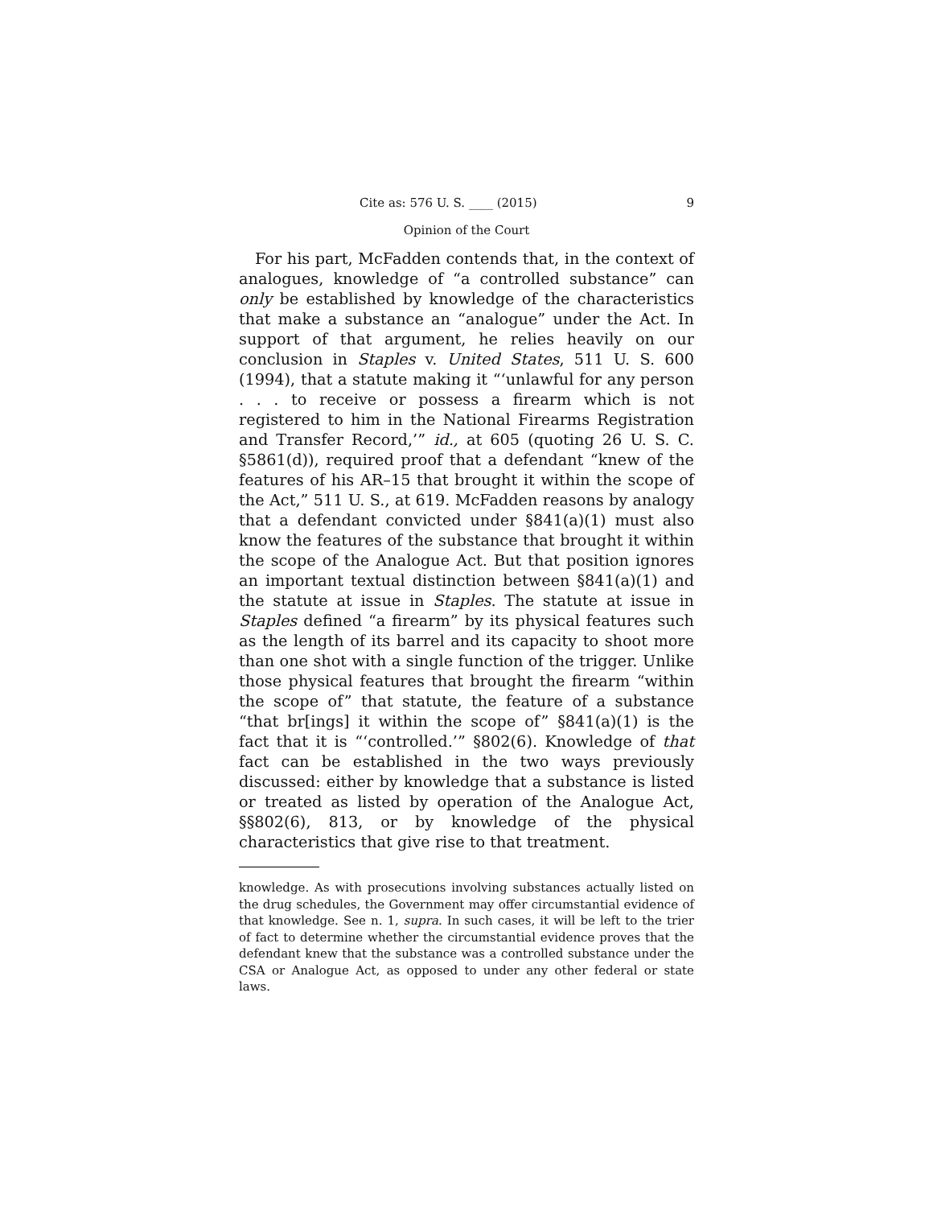Cite as: 576 U. S. ____ (2015) 9
Opinion of the Court
For his part, McFadden contends that, in the context of analogues, knowledge of “a controlled substance” can only be established by knowledge of the characteristics that make a substance an “analogue” under the Act. In support of that argument, he relies heavily on our conclusion in Staples v. United States, 511 U. S. 600 (1994), that a statute making it “‘unlawful for any person . . . to receive or possess a firearm which is not registered to him in the National Firearms Registration and Transfer Record,’” id., at 605 (quoting 26 U. S. C. §5861(d)), required proof that a defendant “knew of the features of his AR–15 that brought it within the scope of the Act,” 511 U. S., at 619. McFadden reasons by analogy that a defendant convicted under §841(a)(1) must also know the features of the substance that brought it within the scope of the Analogue Act. But that position ignores an important textual distinction between §841(a)(1) and the statute at issue in Staples. The statute at issue in Staples defined “a firearm” by its physical features such as the length of its barrel and its capacity to shoot more than one shot with a single function of the trigger. Unlike those physical features that brought the firearm “within the scope of” that statute, the feature of a substance “that br[ings] it within the scope of” §841(a)(1) is the fact that it is “‘controlled.’” §802(6). Knowledge of that fact can be established in the two ways previously discussed: either by knowledge that a substance is listed or treated as listed by operation of the Analogue Act, §§802(6), 813, or by knowledge of the physical characteristics that give rise to that treatment.
knowledge. As with prosecutions involving substances actually listed on the drug schedules, the Government may offer circumstantial evidence of that knowledge. See n. 1, supra. In such cases, it will be left to the trier of fact to determine whether the circumstantial evidence proves that the defendant knew that the substance was a controlled substance under the CSA or Analogue Act, as opposed to under any other federal or state laws.